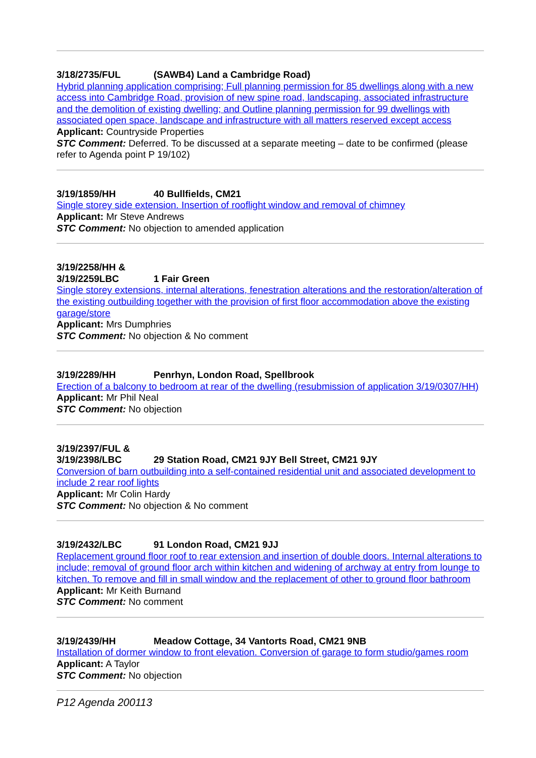3/18/2735/FUL (SAWB4) Land a Cambridge Road)
Hybrid planning application comprising; Full planning permission for 85 dwellings along with a new access into Cambridge Road, provision of new spine road, landscaping, associated infrastructure and the demolition of existing dwelling; and Outline planning permission for 99 dwellings with associated open space, landscape and infrastructure with all matters reserved except access
Applicant: Countryside Properties
STC Comment: Deferred. To be discussed at a separate meeting – date to be confirmed (please refer to Agenda point P 19/102)
3/19/1859/HH 40 Bullfields, CM21
Single storey side extension. Insertion of rooflight window and removal of chimney
Applicant: Mr Steve Andrews
STC Comment: No objection to amended application
3/19/2258/HH &
3/19/2259LBC 1 Fair Green
Single storey extensions, internal alterations, fenestration alterations and the restoration/alteration of the existing outbuilding together with the provision of first floor accommodation above the existing garage/store
Applicant: Mrs Dumphries
STC Comment: No objection & No comment
3/19/2289/HH Penrhyn, London Road, Spellbrook
Erection of a balcony to bedroom at rear of the dwelling (resubmission of application 3/19/0307/HH)
Applicant: Mr Phil Neal
STC Comment: No objection
3/19/2397/FUL &
3/19/2398/LBC 29 Station Road, CM21 9JY Bell Street, CM21 9JY
Conversion of barn outbuilding into a self-contained residential unit and associated development to include 2 rear roof lights
Applicant: Mr Colin Hardy
STC Comment: No objection & No comment
3/19/2432/LBC 91 London Road, CM21 9JJ
Replacement ground floor roof to rear extension and insertion of double doors. Internal alterations to include; removal of ground floor arch within kitchen and widening of archway at entry from lounge to kitchen. To remove and fill in small window and the replacement of other to ground floor bathroom
Applicant: Mr Keith Burnand
STC Comment: No comment
3/19/2439/HH Meadow Cottage, 34 Vantorts Road, CM21 9NB
Installation of dormer window to front elevation. Conversion of garage to form studio/games room
Applicant: A Taylor
STC Comment: No objection
P12 Agenda 200113